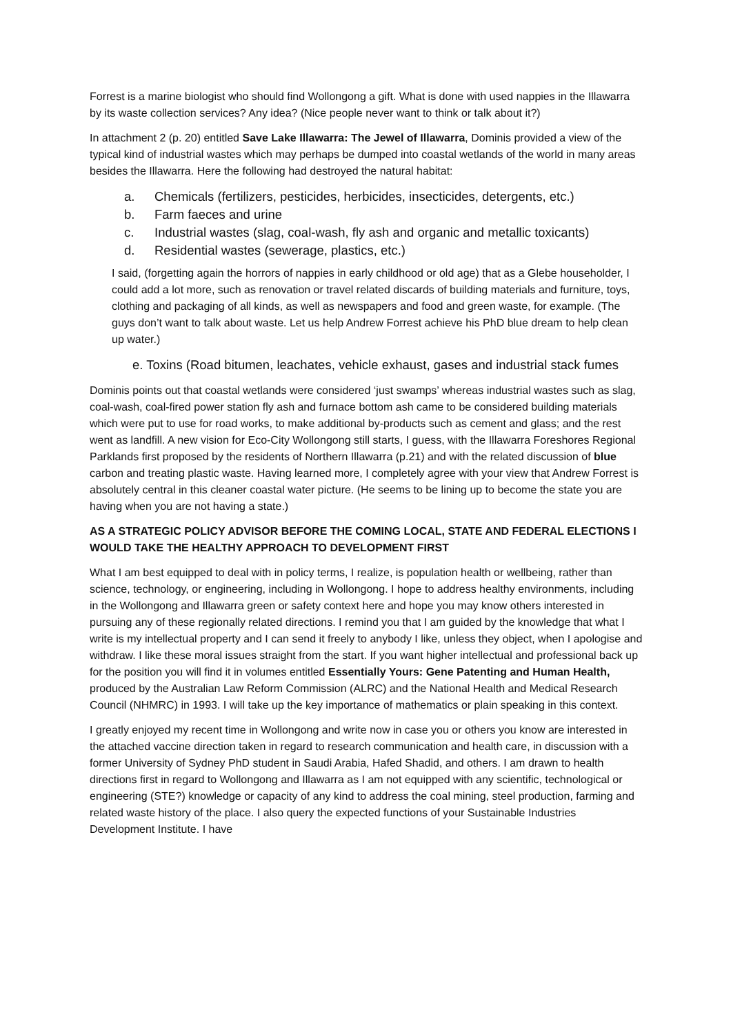Forrest is a marine biologist who should find Wollongong a gift. What is done with used nappies in the Illawarra by its waste collection services? Any idea? (Nice people never want to think or talk about it?)
In attachment 2 (p. 20) entitled Save Lake Illawarra: The Jewel of Illawarra, Dominis provided a view of the typical kind of industrial wastes which may perhaps be dumped into coastal wetlands of the world in many areas besides the Illawarra. Here the following had destroyed the natural habitat:
a. Chemicals (fertilizers, pesticides, herbicides, insecticides, detergents, etc.)
b. Farm faeces and urine
c. Industrial wastes (slag, coal-wash, fly ash and organic and metallic toxicants)
d. Residential wastes (sewerage, plastics, etc.)
I said, (forgetting again the horrors of nappies in early childhood or old age) that as a Glebe householder, I could add a lot more, such as renovation or travel related discards of building materials and furniture, toys, clothing and packaging of all kinds, as well as newspapers and food and green waste, for example. (The guys don’t want to talk about waste. Let us help Andrew Forrest achieve his PhD blue dream to help clean up water.)
e. Toxins (Road bitumen, leachates, vehicle exhaust, gases and industrial stack fumes
Dominis points out that coastal wetlands were considered ‘just swamps’ whereas industrial wastes such as slag, coal-wash, coal-fired power station fly ash and furnace bottom ash came to be considered building materials which were put to use for road works, to make additional by-products such as cement and glass; and the rest went as landfill. A new vision for Eco-City Wollongong still starts, I guess, with the Illawarra Foreshores Regional Parklands first proposed by the residents of Northern Illawarra (p.21) and with the related discussion of blue carbon and treating plastic waste. Having learned more, I completely agree with your view that Andrew Forrest is absolutely central in this cleaner coastal water picture. (He seems to be lining up to become the state you are having when you are not having a state.)
AS A STRATEGIC POLICY ADVISOR BEFORE THE COMING LOCAL, STATE AND FEDERAL ELECTIONS I WOULD TAKE THE HEALTHY APPROACH TO DEVELOPMENT FIRST
What I am best equipped to deal with in policy terms, I realize, is population health or wellbeing, rather than science, technology, or engineering, including in Wollongong. I hope to address healthy environments, including in the Wollongong and Illawarra green or safety context here and hope you may know others interested in pursuing any of these regionally related directions. I remind you that I am guided by the knowledge that what I write is my intellectual property and I can send it freely to anybody I like, unless they object, when I apologise and withdraw. I like these moral issues straight from the start. If you want higher intellectual and professional back up for the position you will find it in volumes entitled Essentially Yours: Gene Patenting and Human Health, produced by the Australian Law Reform Commission (ALRC) and the National Health and Medical Research Council (NHMRC) in 1993. I will take up the key importance of mathematics or plain speaking in this context.
I greatly enjoyed my recent time in Wollongong and write now in case you or others you know are interested in the attached vaccine direction taken in regard to research communication and health care, in discussion with a former University of Sydney PhD student in Saudi Arabia, Hafed Shadid, and others. I am drawn to health directions first in regard to Wollongong and Illawarra as I am not equipped with any scientific, technological or engineering (STE?) knowledge or capacity of any kind to address the coal mining, steel production, farming and related waste history of the place. I also query the expected functions of your Sustainable Industries Development Institute. I have